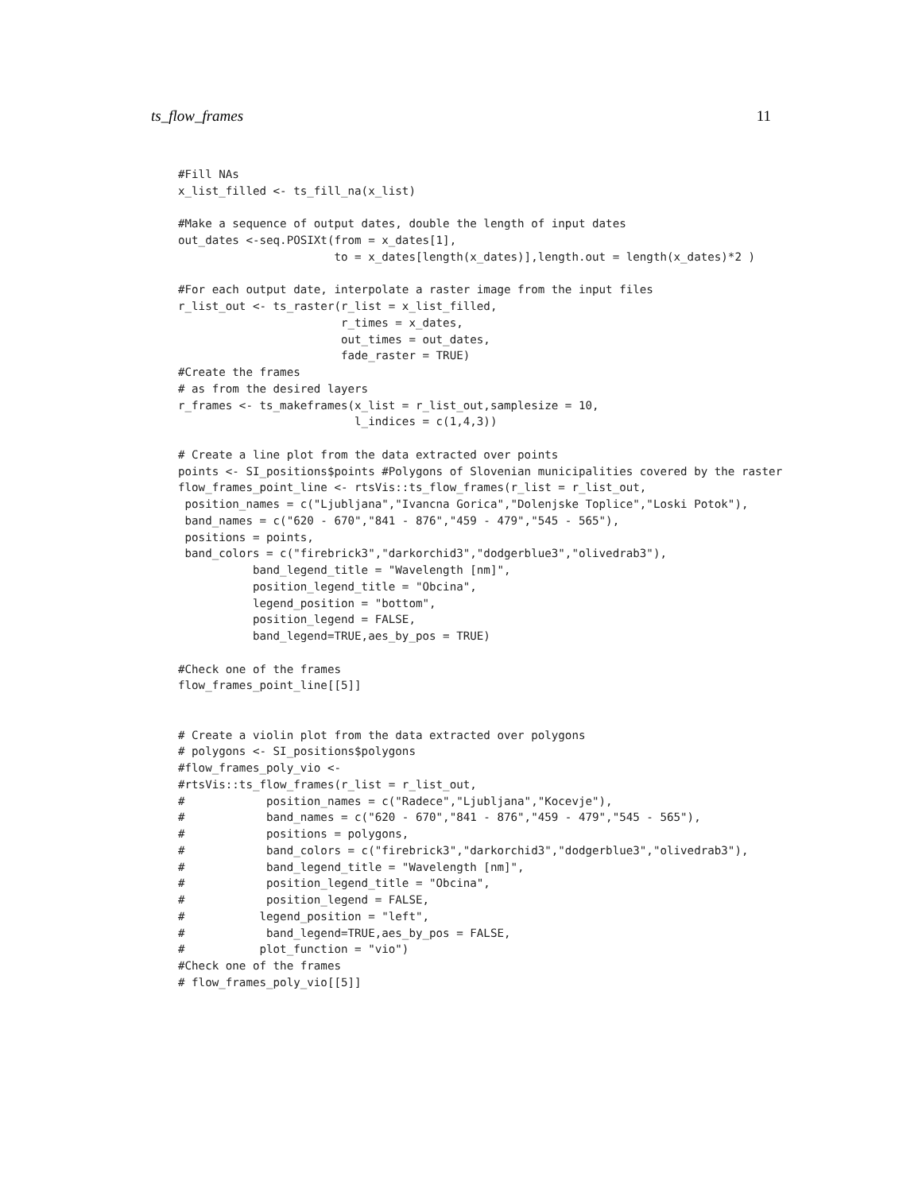ts_flow_frames 11
#Fill NAs
x_list_filled <- ts_fill_na(x_list)

#Make a sequence of output dates, double the length of input dates
out_dates <-seq.POSIXt(from = x_dates[1],
                       to = x_dates[length(x_dates)],length.out = length(x_dates)*2 )

#For each output date, interpolate a raster image from the input files
r_list_out <- ts_raster(r_list = x_list_filled,
                        r_times = x_dates,
                        out_times = out_dates,
                        fade_raster = TRUE)
#Create the frames
# as from the desired layers
r_frames <- ts_makeframes(x_list = r_list_out,samplesize = 10,
                          l_indices = c(1,4,3))

# Create a line plot from the data extracted over points
points <- SI_positions$points #Polygons of Slovenian municipalities covered by the raster
flow_frames_point_line <- rtsVis::ts_flow_frames(r_list = r_list_out,
 position_names = c("Ljubljana","Ivancna Gorica","Dolenjske Toplice","Loski Potok"),
 band_names = c("620 - 670","841 - 876","459 - 479","545 - 565"),
 positions = points,
 band_colors = c("firebrick3","darkorchid3","dodgerblue3","olivedrab3"),
           band_legend_title = "Wavelength [nm]",
           position_legend_title = "Obcina",
           legend_position = "bottom",
           position_legend = FALSE,
           band_legend=TRUE,aes_by_pos = TRUE)

#Check one of the frames
flow_frames_point_line[[5]]


# Create a violin plot from the data extracted over polygons
# polygons <- SI_positions$polygons
#flow_frames_poly_vio <-
#rtsVis::ts_flow_frames(r_list = r_list_out,
#            position_names = c("Radece","Ljubljana","Kocevje"),
#            band_names = c("620 - 670","841 - 876","459 - 479","545 - 565"),
#            positions = polygons,
#            band_colors = c("firebrick3","darkorchid3","dodgerblue3","olivedrab3"),
#            band_legend_title = "Wavelength [nm]",
#            position_legend_title = "Obcina",
#            position_legend = FALSE,
#           legend_position = "left",
#            band_legend=TRUE,aes_by_pos = FALSE,
#           plot_function = "vio")
#Check one of the frames
# flow_frames_poly_vio[[5]]